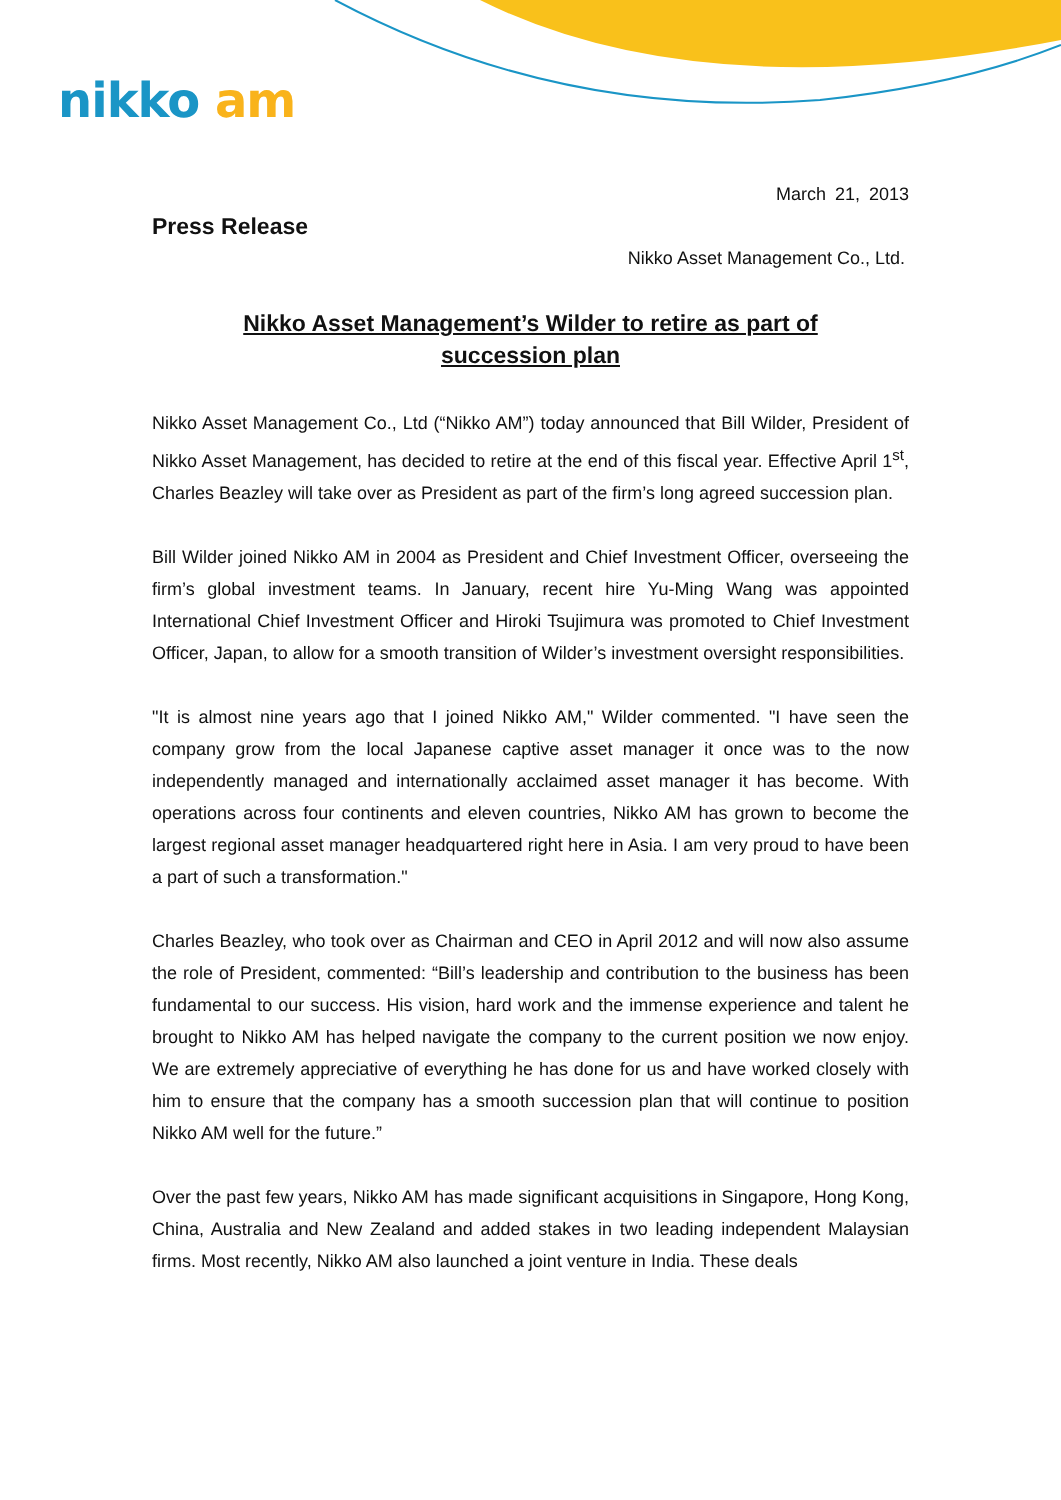nikko am
March 21, 2013
Press Release
Nikko Asset Management Co., Ltd.
Nikko Asset Management’s Wilder to retire as part of
succession plan
Nikko Asset Management Co., Ltd (“Nikko AM”) today announced that Bill Wilder, President of Nikko Asset Management, has decided to retire at the end of this fiscal year. Effective April 1<sup>st</sup>, Charles Beazley will take over as President as part of the firm’s long agreed succession plan.
Bill Wilder joined Nikko AM in 2004 as President and Chief Investment Officer, overseeing the firm’s global investment teams. In January, recent hire Yu-Ming Wang was appointed International Chief Investment Officer and Hiroki Tsujimura was promoted to Chief Investment Officer, Japan, to allow for a smooth transition of Wilder’s investment oversight responsibilities.
"It is almost nine years ago that I joined Nikko AM," Wilder commented. "I have seen the company grow from the local Japanese captive asset manager it once was to the now independently managed and internationally acclaimed asset manager it has become. With operations across four continents and eleven countries, Nikko AM has grown to become the largest regional asset manager headquartered right here in Asia. I am very proud to have been a part of such a transformation."
Charles Beazley, who took over as Chairman and CEO in April 2012 and will now also assume the role of President, commented: “Bill’s leadership and contribution to the business has been fundamental to our success. His vision, hard work and the immense experience and talent he brought to Nikko AM has helped navigate the company to the current position we now enjoy. We are extremely appreciative of everything he has done for us and have worked closely with him to ensure that the company has a smooth succession plan that will continue to position Nikko AM well for the future.”
Over the past few years, Nikko AM has made significant acquisitions in Singapore, Hong Kong, China, Australia and New Zealand and added stakes in two leading independent Malaysian firms. Most recently, Nikko AM also launched a joint venture in India. These deals